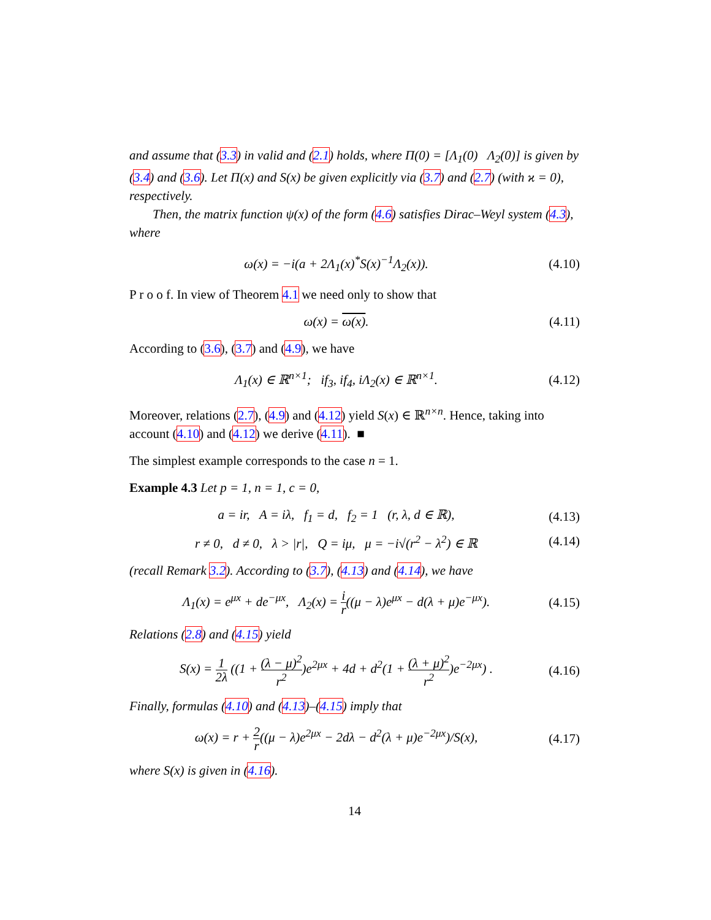and assume that (3.3) in valid and (2.1) holds, where Π(0) = [Λ<sub>1</sub>(0) Λ<sub>2</sub>(0)] is given by (3.4) and (3.6). Let Π(x) and S(x) be given explicitly via (3.7) and (2.7) (with ϰ = 0), respectively.
Then, the matrix function ψ(x) of the form (4.6) satisfies Dirac–Weyl system (4.3), where
ω(x) = −i(a + 2Λ<sub>1</sub>(x)<sup>*</sup>S(x)<sup>−1</sup>Λ<sub>2</sub>(x)). (4.10)
P r o o f. In view of Theorem 4.1 we need only to show that
ω(x) = ω(x). (4.11)
According to (3.6), (3.7) and (4.9), we have
Λ<sub>1</sub>(x) ∈ ℝ<sup>n×1</sup>; if<sub>3</sub>, if<sub>4</sub>, iΛ<sub>2</sub>(x) ∈ ℝ<sup>n×1</sup>. (4.12)
Moreover, relations (2.7), (4.9) and (4.12) yield S(x) ∈ ℝ<sup>n×n</sup>. Hence, taking into account (4.10) and (4.12) we derive (4.11). ■
The simplest example corresponds to the case n = 1.
Example 4.3 Let p = 1, n = 1, c = 0,
a = ir, A = iλ, f<sub>1</sub> = d, f<sub>2</sub> = 1 (r, λ, d ∈ ℝ), (4.13)
r ≠ 0, d ≠ 0, λ > |r|, Q = iμ, μ = −i√(r<sup>2</sup> − λ<sup>2</sup>) ∈ ℝ (4.14)
(recall Remark 3.2). According to (3.7), (4.13) and (4.14), we have
Λ<sub>1</sub>(x) = e<sup>μx</sup> + de<sup>−μx</sup>, Λ<sub>2</sub>(x) = i r((μ − λ)e<sup>μx</sup> − d(λ + μ)e<sup>−μx</sup>). (4.15)
Relations (2.8) and (4.15) yield
S(x) = 1 2λ ((1 + (λ − μ)<sup>2</sup> r<sup>2</sup>)e<sup>2μx</sup> + 4d + d<sup>2</sup>(1 + (λ + μ)<sup>2</sup> r<sup>2</sup>)e<sup>−2μx</sup>) . (4.16)
Finally, formulas (4.10) and (4.13)–(4.15) imply that
ω(x) = r + 2 r((μ − λ)e<sup>2μx</sup> − 2dλ − d<sup>2</sup>(λ + μ)e<sup>−2μx</sup>)/S(x), (4.17)
where S(x) is given in (4.16).
14